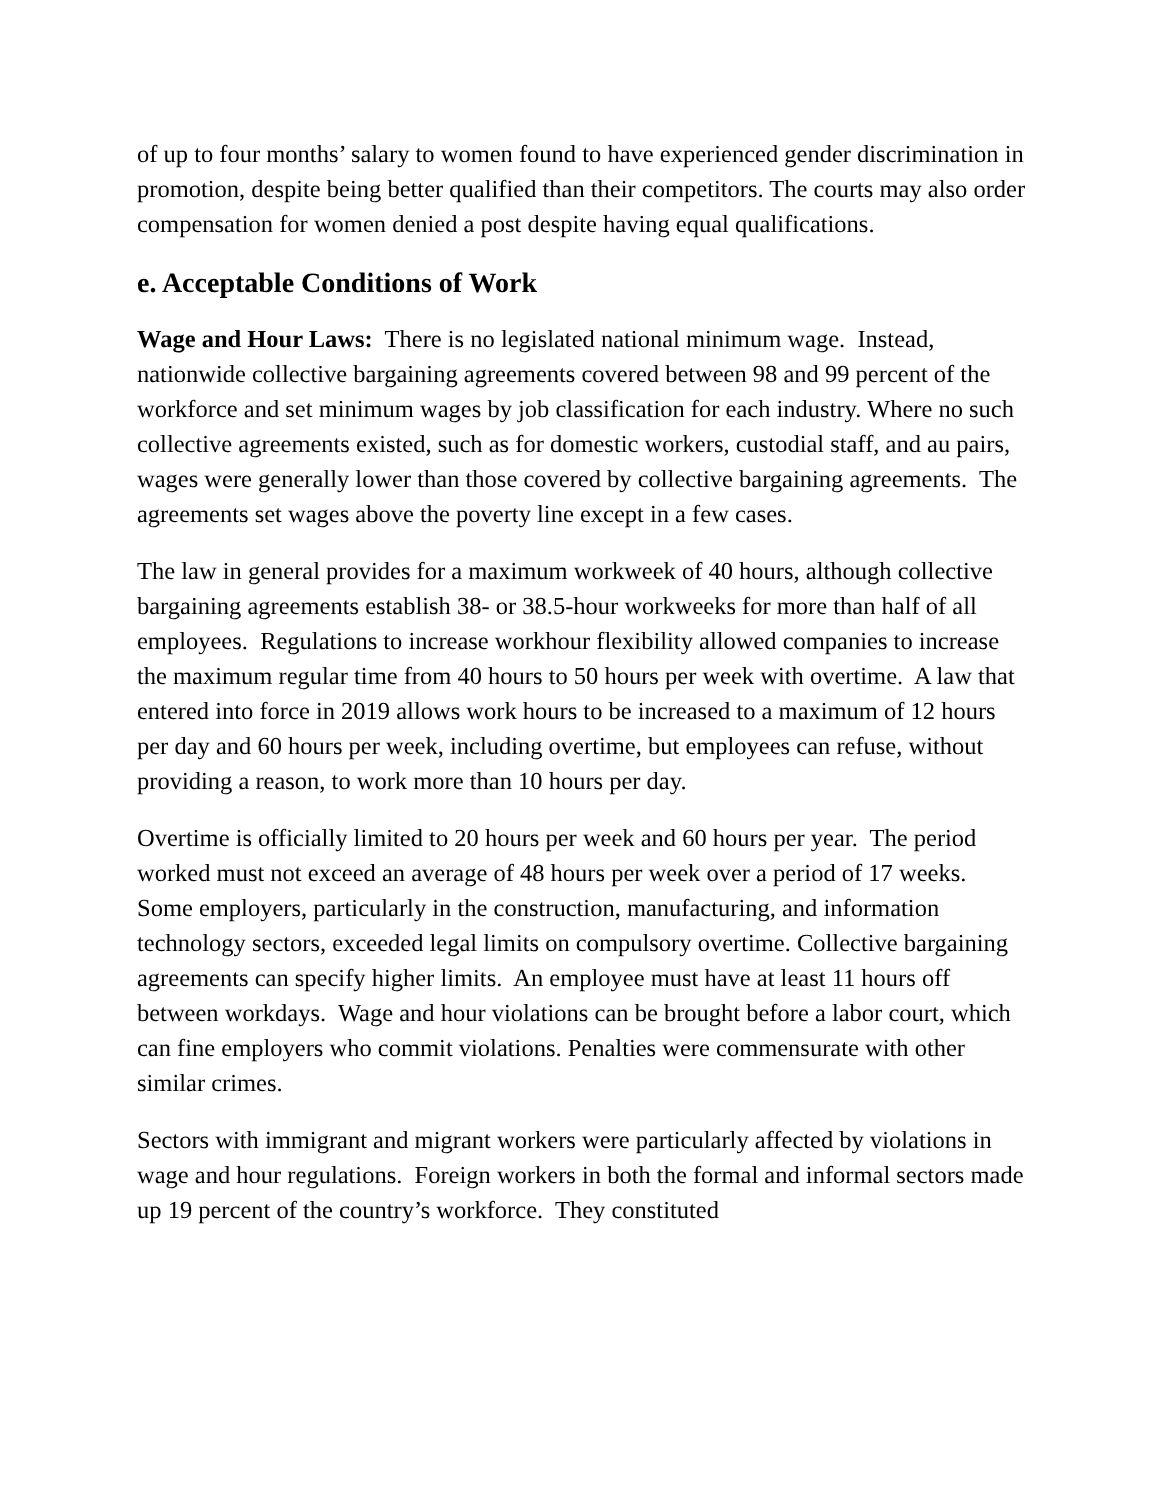of up to four months’ salary to women found to have experienced gender discrimination in promotion, despite being better qualified than their competitors. The courts may also order compensation for women denied a post despite having equal qualifications.
e. Acceptable Conditions of Work
Wage and Hour Laws: There is no legislated national minimum wage. Instead, nationwide collective bargaining agreements covered between 98 and 99 percent of the workforce and set minimum wages by job classification for each industry. Where no such collective agreements existed, such as for domestic workers, custodial staff, and au pairs, wages were generally lower than those covered by collective bargaining agreements. The agreements set wages above the poverty line except in a few cases.
The law in general provides for a maximum workweek of 40 hours, although collective bargaining agreements establish 38- or 38.5-hour workweeks for more than half of all employees. Regulations to increase workhour flexibility allowed companies to increase the maximum regular time from 40 hours to 50 hours per week with overtime. A law that entered into force in 2019 allows work hours to be increased to a maximum of 12 hours per day and 60 hours per week, including overtime, but employees can refuse, without providing a reason, to work more than 10 hours per day.
Overtime is officially limited to 20 hours per week and 60 hours per year. The period worked must not exceed an average of 48 hours per week over a period of 17 weeks. Some employers, particularly in the construction, manufacturing, and information technology sectors, exceeded legal limits on compulsory overtime. Collective bargaining agreements can specify higher limits. An employee must have at least 11 hours off between workdays. Wage and hour violations can be brought before a labor court, which can fine employers who commit violations. Penalties were commensurate with other similar crimes.
Sectors with immigrant and migrant workers were particularly affected by violations in wage and hour regulations. Foreign workers in both the formal and informal sectors made up 19 percent of the country’s workforce. They constituted